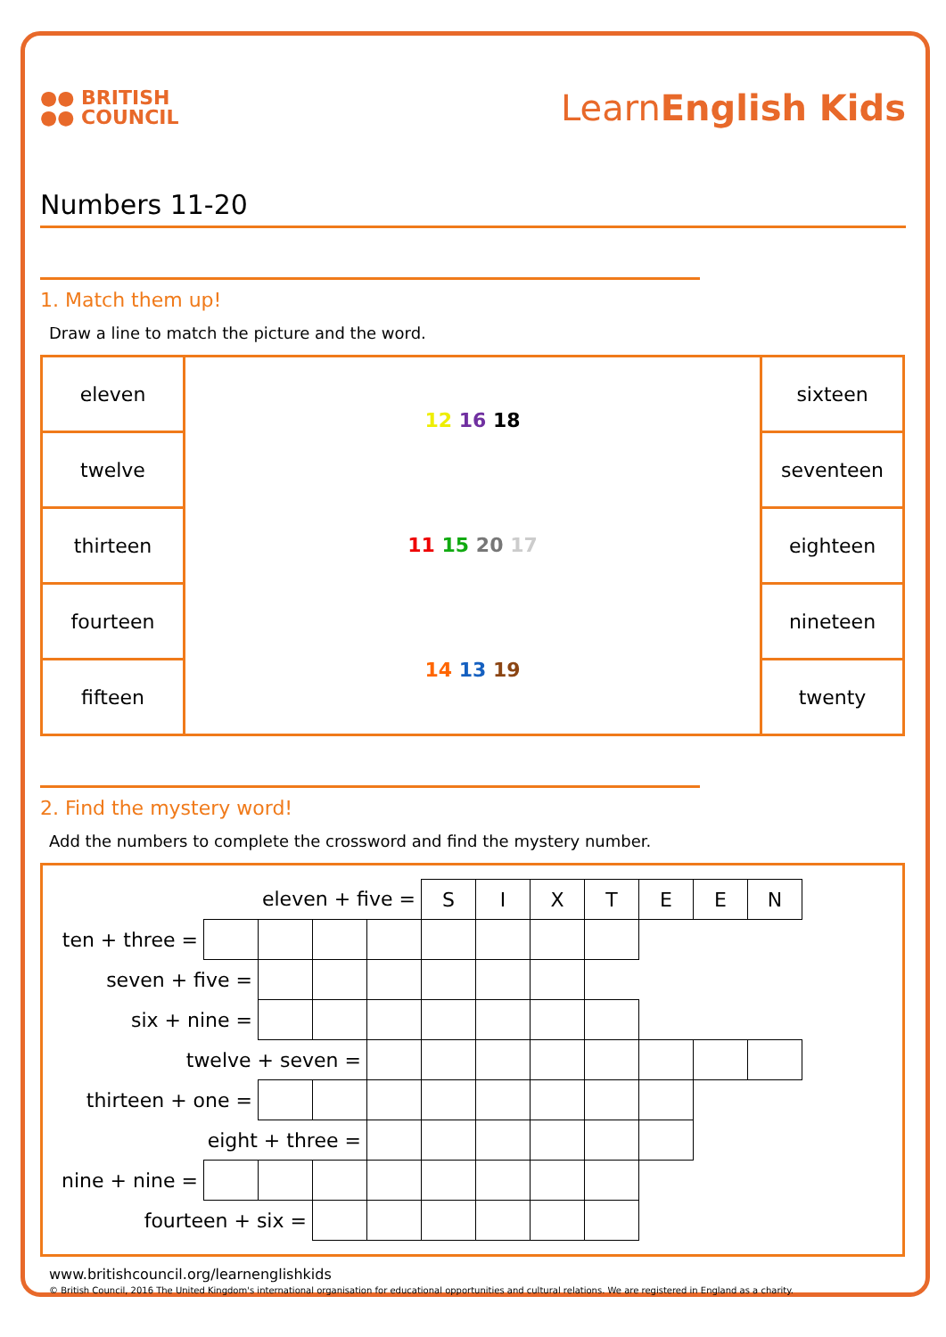●● BRITISH
●● COUNCIL
LearnEnglish Kids
Numbers 11-20
1. Match them up!
Draw a line to match the picture and the word.
| eleven | 12 16 18 11 15 20 17 14 13 19 | sixteen |
| twelve | | seventeen |
| thirteen | | eighteen |
| fourteen | | nineteen |
| fifteen | | twenty |
2. Find the mystery word!
Add the numbers to complete the crossword and find the mystery number.
| eleven + five = | | | | | S | I | X | T | E | E | N |
| ten + three = | | | | | | | | | | | |
| seven + five = | | | | | | | | | | | |
| six + nine = | | | | | | | | | | | |
| twelve + seven = | | | | | | | | | | | |
| thirteen + one = | | | | | | | | | | | |
| eight + three = | | | | | | | | | | | |
| nine + nine = | | | | | | | | | | | |
| fourteen + six = | | | | | | | | | | | |
www.britishcouncil.org/learnenglishkids
© British Council, 2016 The United Kingdom's international organisation for educational opportunities and cultural relations. We are registered in England as a charity.